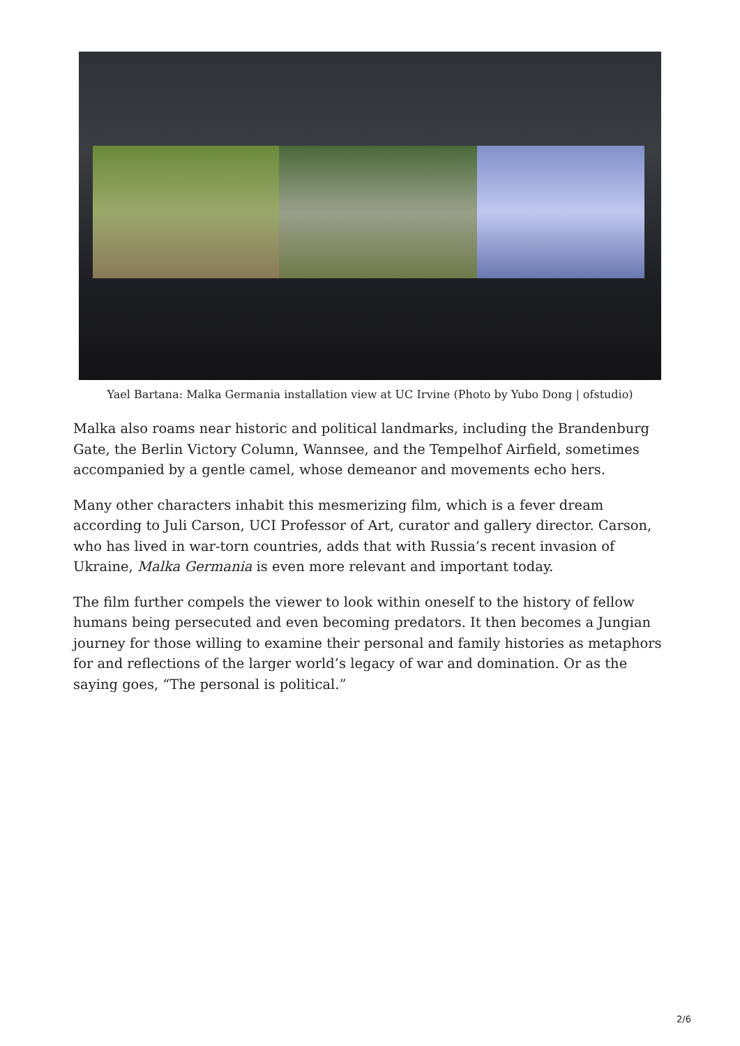Yael Bartana: Malka Germania installation view at UC Irvine (Photo by Yubo Dong | ofstudio)
Malka also roams near historic and political landmarks, including the Brandenburg Gate, the Berlin Victory Column, Wannsee, and the Tempelhof Airfield, sometimes accompanied by a gentle camel, whose demeanor and movements echo hers.
Many other characters inhabit this mesmerizing film, which is a fever dream according to Juli Carson, UCI Professor of Art, curator and gallery director. Carson, who has lived in war-torn countries, adds that with Russia’s recent invasion of Ukraine, Malka Germania is even more relevant and important today.
The film further compels the viewer to look within oneself to the history of fellow humans being persecuted and even becoming predators. It then becomes a Jungian journey for those willing to examine their personal and family histories as metaphors for and reflections of the larger world’s legacy of war and domination. Or as the saying goes, “The personal is political.”
2/6